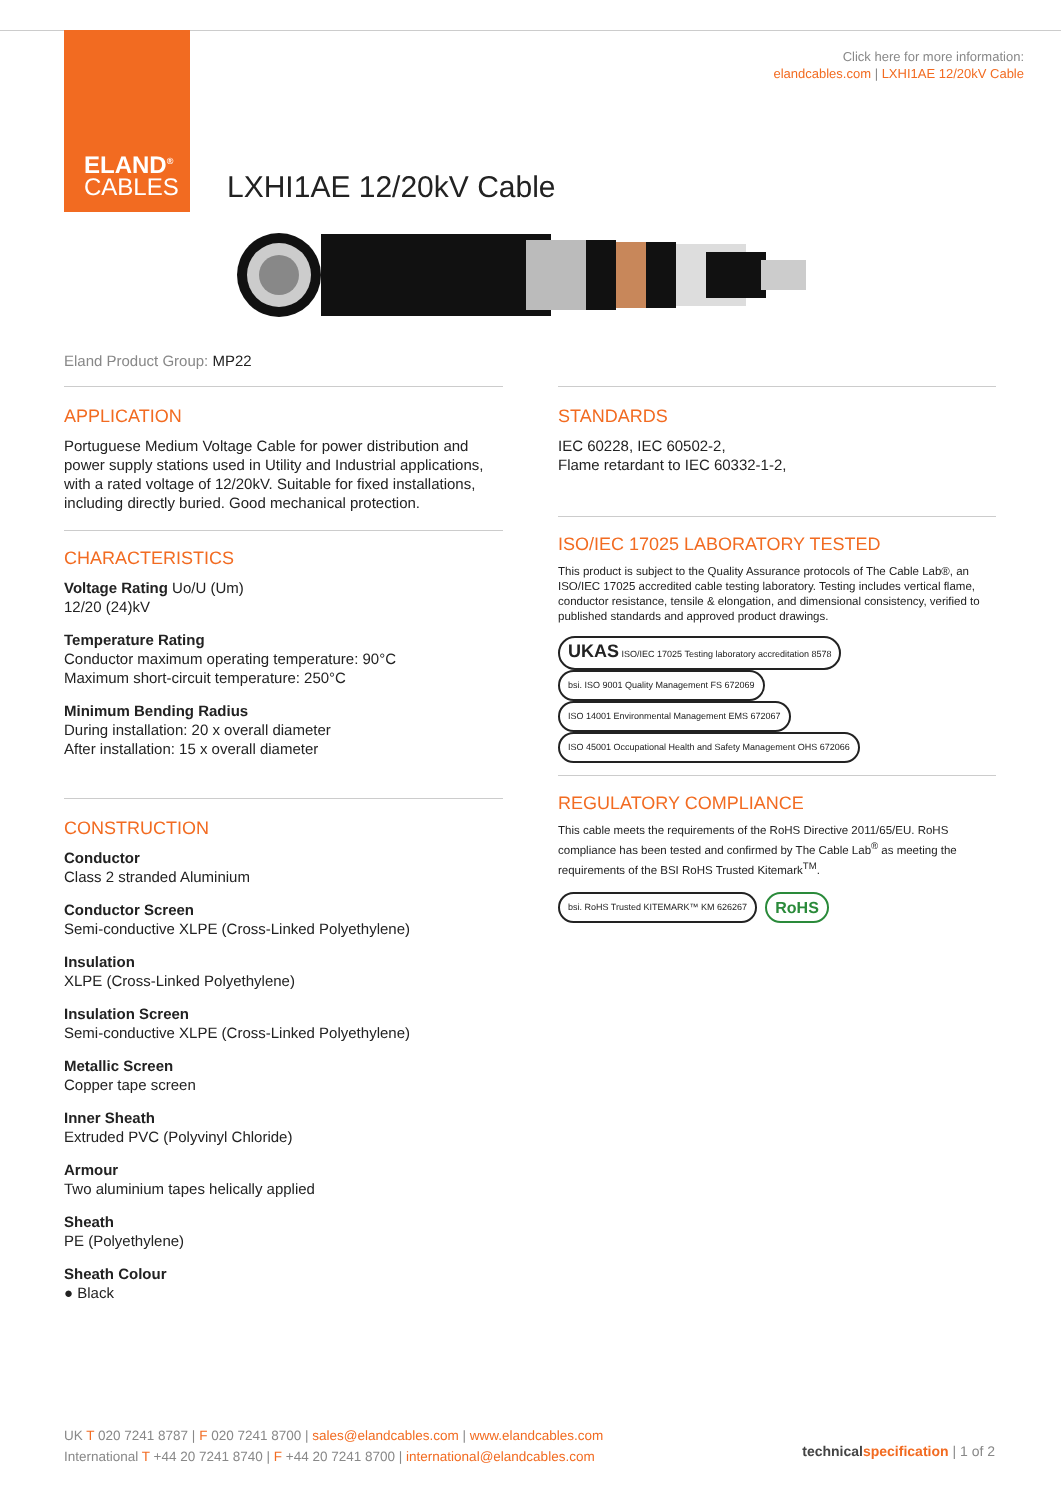ELAND<sup>®</sup>
CABLES
Click here for more information:
elandcables.com | LXHI1AE 12/20kV Cable
LXHI1AE 12/20kV Cable
Eland Product Group: MP22
APPLICATION
Portuguese Medium Voltage Cable for power distribution and power supply stations used in Utility and Industrial applications, with a rated voltage of 12/20kV. Suitable for fixed installations, including directly buried. Good mechanical protection.
CHARACTERISTICS
Voltage Rating Uo/U (Um)
12/20 (24)kV
Temperature Rating
Conductor maximum operating temperature: 90°C
Maximum short-circuit temperature: 250°C
Minimum Bending Radius
During installation: 20 x overall diameter
After installation: 15 x overall diameter
CONSTRUCTION
Conductor
Class 2 stranded Aluminium
Conductor Screen
Semi-conductive XLPE (Cross-Linked Polyethylene)
Insulation
XLPE (Cross-Linked Polyethylene)
Insulation Screen
Semi-conductive XLPE (Cross-Linked Polyethylene)
Metallic Screen
Copper tape screen
Inner Sheath
Extruded PVC (Polyvinyl Chloride)
Armour
Two aluminium tapes helically applied
Sheath
PE (Polyethylene)
Sheath Colour
● Black
STANDARDS
IEC 60228, IEC 60502-2,
Flame retardant to IEC 60332-1-2,
ISO/IEC 17025 LABORATORY TESTED
This product is subject to the Quality Assurance protocols of The Cable Lab®, an ISO/IEC 17025 accredited cable testing laboratory. Testing includes vertical flame, conductor resistance, tensile & elongation, and dimensional consistency, verified to published standards and approved product drawings.
UKAS ISO/IEC 17025 Testing laboratory accreditation 8578 bsi. ISO 9001 Quality Management FS 672069 ISO 14001 Environmental Management EMS 672067 ISO 45001 Occupational Health and Safety Management OHS 672066
REGULATORY COMPLIANCE
This cable meets the requirements of the RoHS Directive 2011/65/EU. RoHS compliance has been tested and confirmed by The Cable Lab<sup>®</sup> as meeting the requirements of the BSI RoHS Trusted Kitemark<sup>TM</sup>.
bsi. RoHS Trusted KITEMARK™ KM 626267 RoHS
UK T 020 7241 8787 | F 020 7241 8700 | sales@elandcables.com | www.elandcables.com
International T +44 20 7241 8740 | F +44 20 7241 8700 | international@elandcables.com
technical specification | 1 of 2